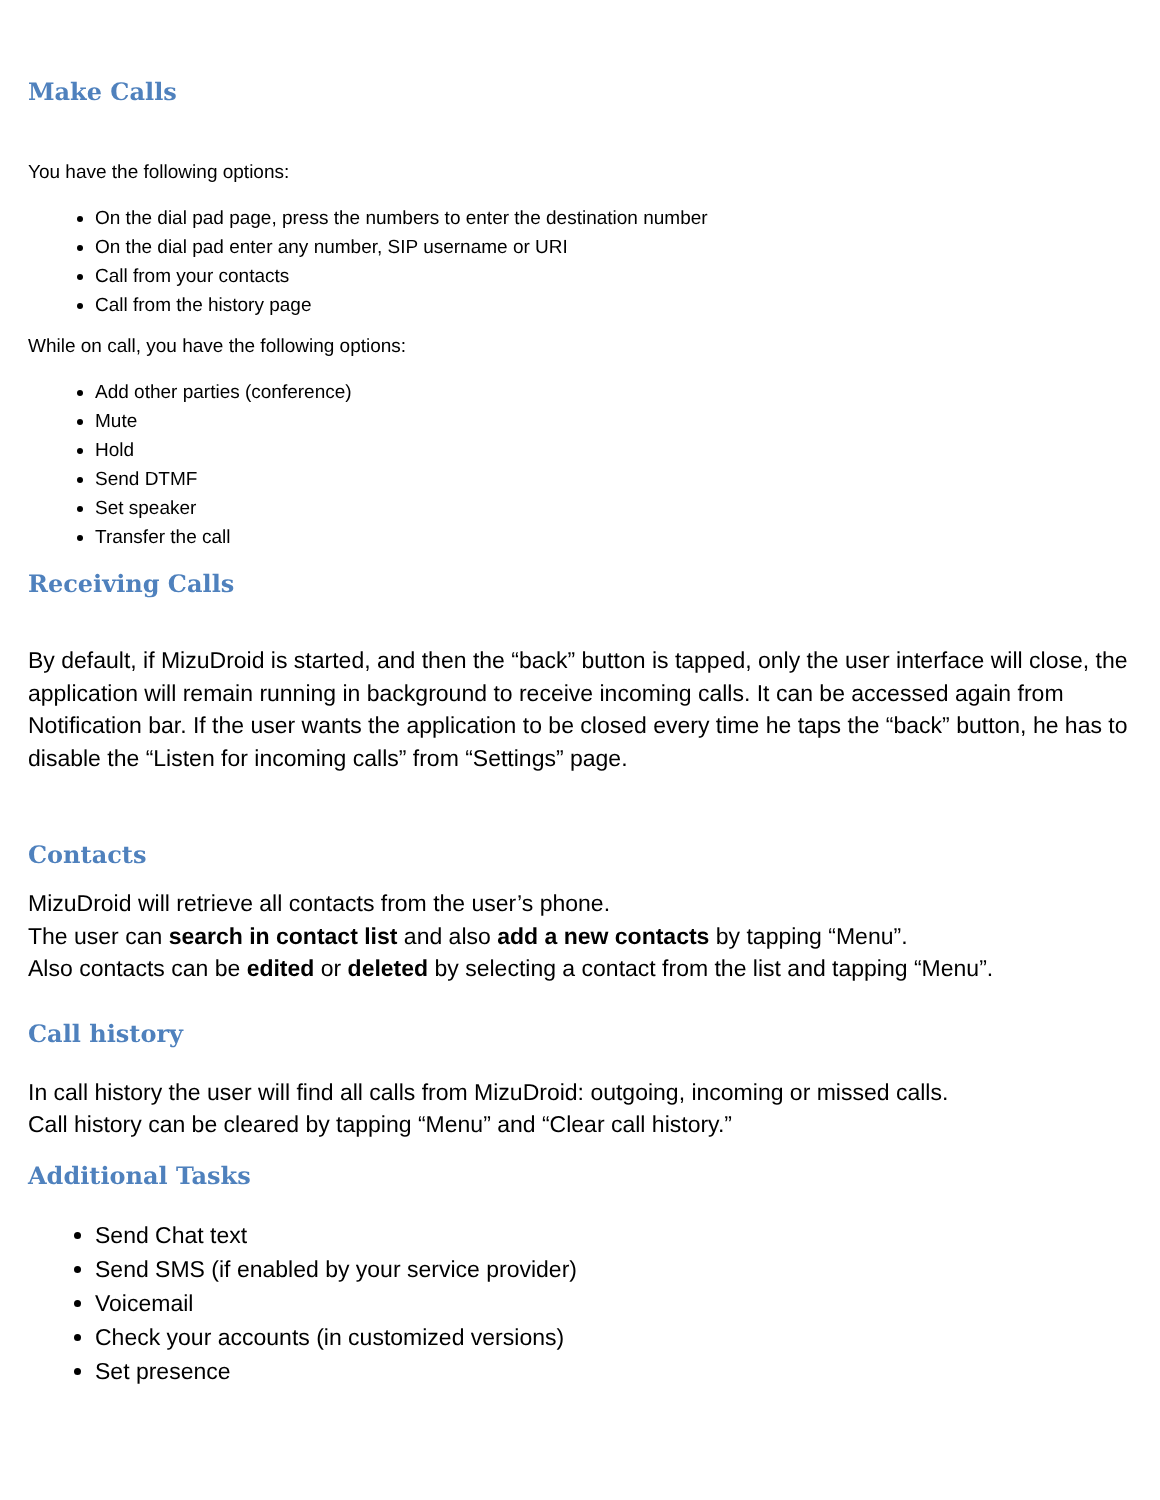Make Calls
You have the following options:
On the dial pad page, press the numbers to enter the destination number
On the dial pad enter any number, SIP username or URI
Call from your contacts
Call from the history page
While on call, you have the following options:
Add other parties (conference)
Mute
Hold
Send DTMF
Set speaker
Transfer the call
Receiving Calls
By default, if MizuDroid is started, and then the “back” button is tapped, only the user interface will close, the application will remain running in background to receive incoming calls. It can be accessed again from Notification bar. If the user wants the application to be closed every time he taps the “back” button, he has to disable the “Listen for incoming calls” from “Settings” page.
Contacts
MizuDroid will retrieve all contacts from the user’s phone.
The user can search in contact list and also add a new contacts by tapping “Menu”.
Also contacts can be edited or deleted by selecting a contact from the list and tapping “Menu”.
Call history
In call history the user will find all calls from MizuDroid: outgoing, incoming or missed calls.
Call history can be cleared by tapping “Menu” and “Clear call history.”
Additional Tasks
Send Chat text
Send SMS (if enabled by your service provider)
Voicemail
Check your accounts (in customized versions)
Set presence